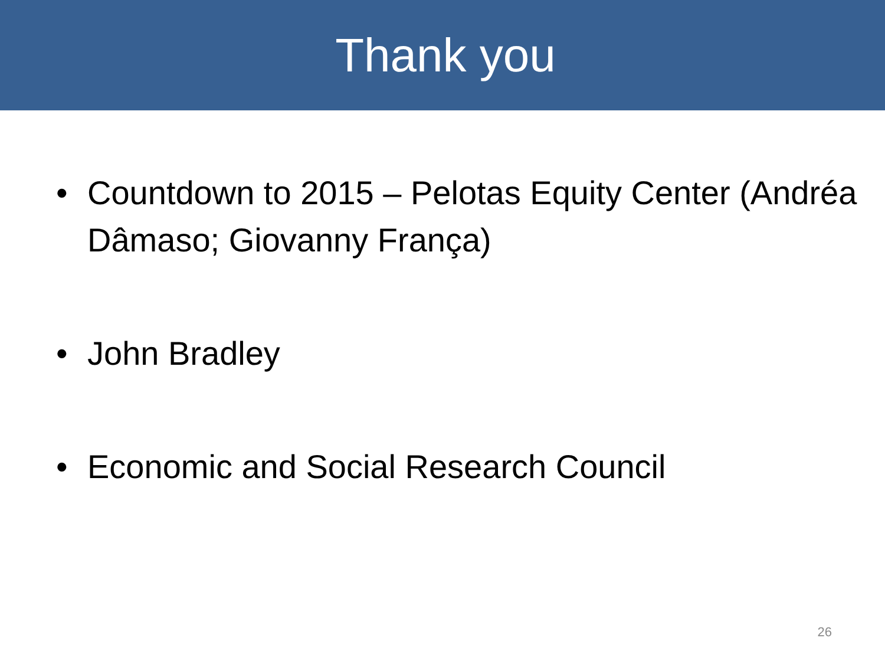Thank you
• Countdown to 2015 – Pelotas Equity Center (Andréa Dâmaso; Giovanny França)
• John Bradley
• Economic and Social Research Council
26